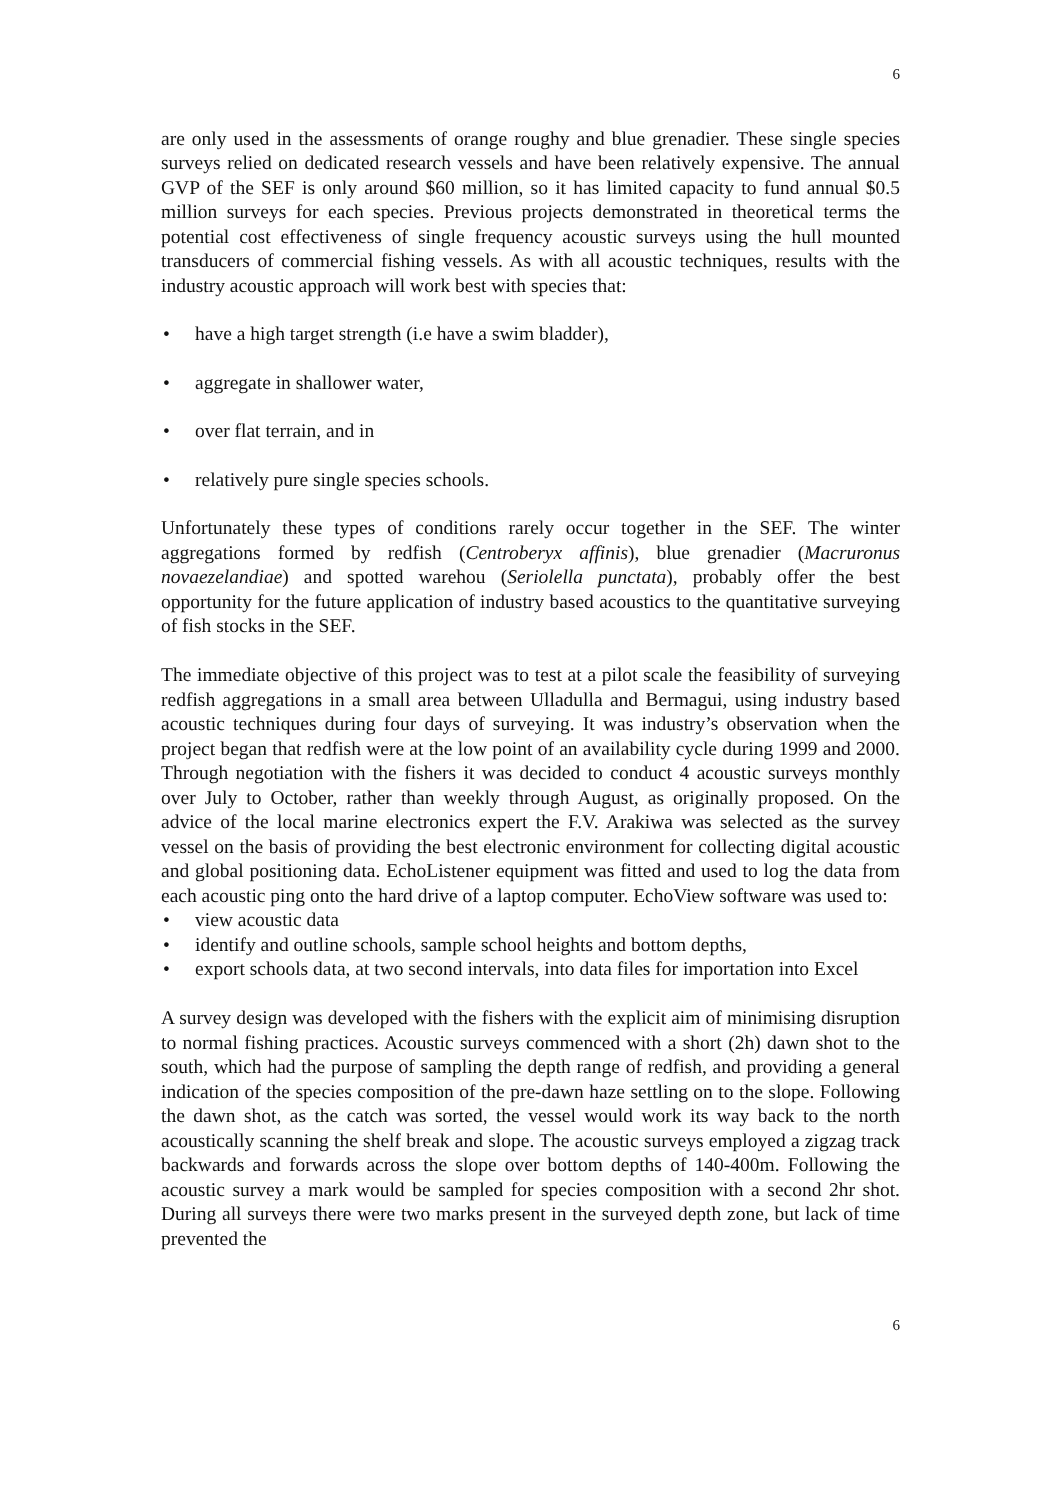6
are only used in the assessments of orange roughy and blue grenadier. These single species surveys relied on dedicated research vessels and have been relatively expensive. The annual GVP of the SEF is only around $60 million, so it has limited capacity to fund annual $0.5 million surveys for each species. Previous projects demonstrated in theoretical terms the potential cost effectiveness of single frequency acoustic surveys using the hull mounted transducers of commercial fishing vessels. As with all acoustic techniques, results with the industry acoustic approach will work best with species that:
• have a high target strength (i.e have a swim bladder),
• aggregate in shallower water,
• over flat terrain, and in
• relatively pure single species schools.
Unfortunately these types of conditions rarely occur together in the SEF. The winter aggregations formed by redfish (Centroberyx affinis), blue grenadier (Macruronus novaezelandiae) and spotted warehou (Seriolella punctata), probably offer the best opportunity for the future application of industry based acoustics to the quantitative surveying of fish stocks in the SEF.
The immediate objective of this project was to test at a pilot scale the feasibility of surveying redfish aggregations in a small area between Ulladulla and Bermagui, using industry based acoustic techniques during four days of surveying. It was industry’s observation when the project began that redfish were at the low point of an availability cycle during 1999 and 2000. Through negotiation with the fishers it was decided to conduct 4 acoustic surveys monthly over July to October, rather than weekly through August, as originally proposed. On the advice of the local marine electronics expert the F.V. Arakiwa was selected as the survey vessel on the basis of providing the best electronic environment for collecting digital acoustic and global positioning data. EchoListener equipment was fitted and used to log the data from each acoustic ping onto the hard drive of a laptop computer. EchoView software was used to:
• view acoustic data
• identify and outline schools, sample school heights and bottom depths,
• export schools data, at two second intervals, into data files for importation into Excel
A survey design was developed with the fishers with the explicit aim of minimising disruption to normal fishing practices. Acoustic surveys commenced with a short (2h) dawn shot to the south, which had the purpose of sampling the depth range of redfish, and providing a general indication of the species composition of the pre-dawn haze settling on to the slope. Following the dawn shot, as the catch was sorted, the vessel would work its way back to the north acoustically scanning the shelf break and slope. The acoustic surveys employed a zigzag track backwards and forwards across the slope over bottom depths of 140-400m. Following the acoustic survey a mark would be sampled for species composition with a second 2hr shot. During all surveys there were two marks present in the surveyed depth zone, but lack of time prevented the
6